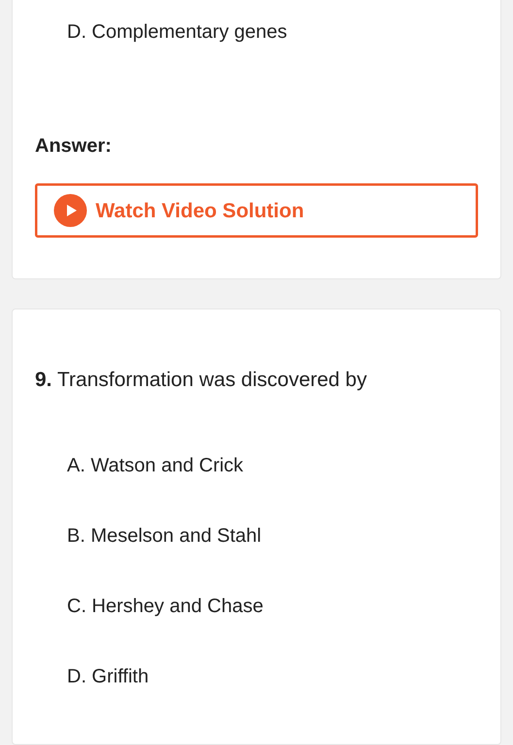D. Complementary genes
Answer:
Watch Video Solution
9. Transformation was discovered by
A. Watson and Crick
B. Meselson and Stahl
C. Hershey and Chase
D. Griffith